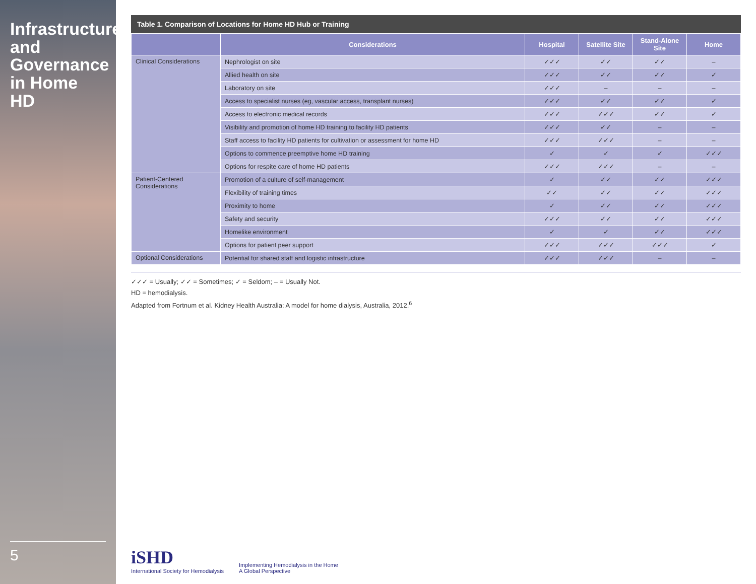Infrastructure and Governance in Home HD
5
Table 1. Comparison of Locations for Home HD Hub or Training
| | Considerations | Hospital | Satellite Site | Stand-Alone Site | Home |
| --- | --- | --- | --- | --- | --- |
| Clinical Considerations | Nephrologist on site | ✓✓✓ | ✓✓ | ✓✓ | – |
| | Allied health on site | ✓✓✓ | ✓✓ | ✓✓ | ✓ |
| | Laboratory on site | ✓✓✓ | – | – | – |
| | Access to specialist nurses (eg, vascular access, transplant nurses) | ✓✓✓ | ✓✓ | ✓✓ | ✓ |
| | Access to electronic medical records | ✓✓✓ | ✓✓✓ | ✓✓ | ✓ |
| | Visibility and promotion of home HD training to facility HD patients | ✓✓✓ | ✓✓ | – | – |
| | Staff access to facility HD patients for cultivation or assessment for home HD | ✓✓✓ | ✓✓✓ | – | – |
| | Options to commence preemptive home HD training | ✓ | ✓ | ✓ | ✓✓✓ |
| | Options for respite care of home HD patients | ✓✓✓ | ✓✓✓ | – | – |
| Patient-Centered Considerations | Promotion of a culture of self-management | ✓ | ✓✓ | ✓✓ | ✓✓✓ |
| | Flexibility of training times | ✓✓ | ✓✓ | ✓✓ | ✓✓✓ |
| | Proximity to home | ✓ | ✓✓ | ✓✓ | ✓✓✓ |
| | Safety and security | ✓✓✓ | ✓✓ | ✓✓ | ✓✓✓ |
| | Homelike environment | ✓ | ✓ | ✓✓ | ✓✓✓ |
| | Options for patient peer support | ✓✓✓ | ✓✓✓ | ✓✓✓ | ✓ |
| Optional Considerations | Potential for shared staff and logistic infrastructure | ✓✓✓ | ✓✓✓ | – | – |
✓✓✓ = Usually; ✓✓ = Sometimes; ✓ = Seldom; – = Usually Not.
HD = hemodialysis.
Adapted from Fortnum et al. Kidney Health Australia: A model for home dialysis, Australia, 2012.<sup>6</sup>
iSHD
International Society for Hemodialysis
Implementing Hemodialysis in the Home
A Global Perspective